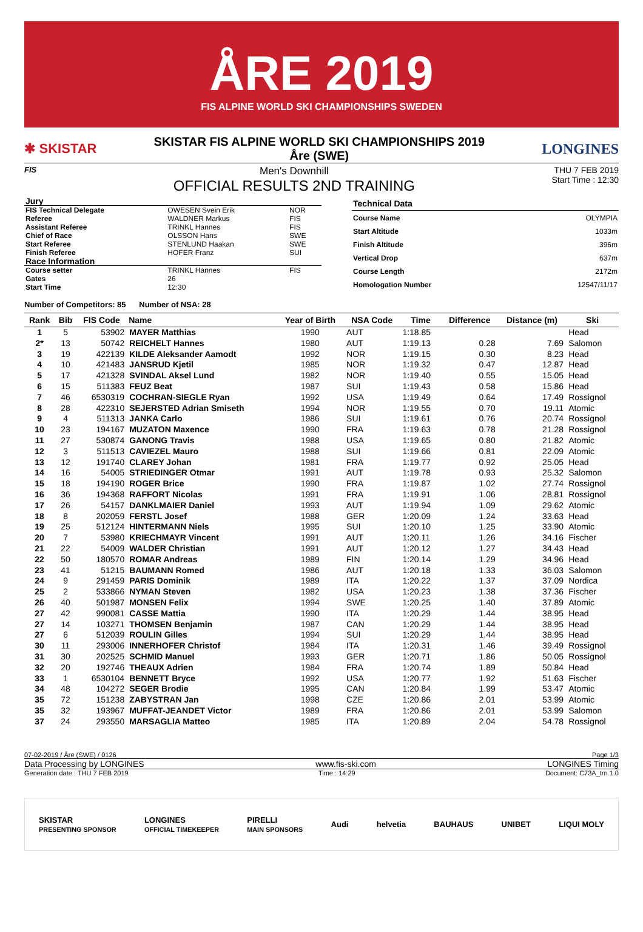ÅRE 2019
FIS ALPINE WORLD SKI CHAMPIONSHIPS SWEDEN
✱ SKISTAR
SKISTAR FIS ALPINE WORLD SKI CHAMPIONSHIPS 2019
Åre (SWE)
LONGINES
FIS
Men's Downhill
OFFICIAL RESULTS 2ND TRAINING
THU 7 FEB 2019
Start Time : 12:30
| Jury | | |
| FIS Technical Delegate | OWESEN Svein Erik | NOR |
| Referee | WALDNER Markus | FIS |
| Assistant Referee | TRINKL Hannes | FIS |
| Chief of Race | OLSSON Hans | SWE |
| Start Referee | STENLUND Haakan | SWE |
| Finish Referee | HOFER Franz | SUI |
| Race Information | | |
| Course setter | TRINKL Hannes | FIS |
| Gates | 26 | |
| Start Time | 12:30 | |
| Technical Data | |
| Course Name | OLYMPIA |
| Start Altitude | 1033m |
| Finish Altitude | 396m |
| Vertical Drop | 637m |
| Course Length | 2172m |
| Homologation Number | 12547/11/17 |
Number of Competitors: 85 Number of NSA: 28
| Rank | Bib | FIS Code | Name | Year of Birth | NSA Code | Time | Difference | Distance (m) | Ski |
| --- | --- | --- | --- | --- | --- | --- | --- | --- | --- |
| 1 | 5 | 53902 | MAYER Matthias | 1990 | AUT | 1:18.85 | | | Head |
| 2* | 13 | 50742 | REICHELT Hannes | 1980 | AUT | 1:19.13 | 0.28 | 7.69 | Salomon |
| 3 | 19 | 422139 | KILDE Aleksander Aamodt | 1992 | NOR | 1:19.15 | 0.30 | 8.23 | Head |
| 4 | 10 | 421483 | JANSRUD Kjetil | 1985 | NOR | 1:19.32 | 0.47 | 12.87 | Head |
| 5 | 17 | 421328 | SVINDAL Aksel Lund | 1982 | NOR | 1:19.40 | 0.55 | 15.05 | Head |
| 6 | 15 | 511383 | FEUZ Beat | 1987 | SUI | 1:19.43 | 0.58 | 15.86 | Head |
| 7 | 46 | 6530319 | COCHRAN-SIEGLE Ryan | 1992 | USA | 1:19.49 | 0.64 | 17.49 | Rossignol |
| 8 | 28 | 422310 | SEJERSTED Adrian Smiseth | 1994 | NOR | 1:19.55 | 0.70 | 19.11 | Atomic |
| 9 | 4 | 511313 | JANKA Carlo | 1986 | SUI | 1:19.61 | 0.76 | 20.74 | Rossignol |
| 10 | 23 | 194167 | MUZATON Maxence | 1990 | FRA | 1:19.63 | 0.78 | 21.28 | Rossignol |
| 11 | 27 | 530874 | GANONG Travis | 1988 | USA | 1:19.65 | 0.80 | 21.82 | Atomic |
| 12 | 3 | 511513 | CAVIEZEL Mauro | 1988 | SUI | 1:19.66 | 0.81 | 22.09 | Atomic |
| 13 | 12 | 191740 | CLAREY Johan | 1981 | FRA | 1:19.77 | 0.92 | 25.05 | Head |
| 14 | 16 | 54005 | STRIEDINGER Otmar | 1991 | AUT | 1:19.78 | 0.93 | 25.32 | Salomon |
| 15 | 18 | 194190 | ROGER Brice | 1990 | FRA | 1:19.87 | 1.02 | 27.74 | Rossignol |
| 16 | 36 | 194368 | RAFFORT Nicolas | 1991 | FRA | 1:19.91 | 1.06 | 28.81 | Rossignol |
| 17 | 26 | 54157 | DANKLMAIER Daniel | 1993 | AUT | 1:19.94 | 1.09 | 29.62 | Atomic |
| 18 | 8 | 202059 | FERSTL Josef | 1988 | GER | 1:20.09 | 1.24 | 33.63 | Head |
| 19 | 25 | 512124 | HINTERMANN Niels | 1995 | SUI | 1:20.10 | 1.25 | 33.90 | Atomic |
| 20 | 7 | 53980 | KRIECHMAYR Vincent | 1991 | AUT | 1:20.11 | 1.26 | 34.16 | Fischer |
| 21 | 22 | 54009 | WALDER Christian | 1991 | AUT | 1:20.12 | 1.27 | 34.43 | Head |
| 22 | 50 | 180570 | ROMAR Andreas | 1989 | FIN | 1:20.14 | 1.29 | 34.96 | Head |
| 23 | 41 | 51215 | BAUMANN Romed | 1986 | AUT | 1:20.18 | 1.33 | 36.03 | Salomon |
| 24 | 9 | 291459 | PARIS Dominik | 1989 | ITA | 1:20.22 | 1.37 | 37.09 | Nordica |
| 25 | 2 | 533866 | NYMAN Steven | 1982 | USA | 1:20.23 | 1.38 | 37.36 | Fischer |
| 26 | 40 | 501987 | MONSEN Felix | 1994 | SWE | 1:20.25 | 1.40 | 37.89 | Atomic |
| 27 | 42 | 990081 | CASSE Mattia | 1990 | ITA | 1:20.29 | 1.44 | 38.95 | Head |
| 27 | 14 | 103271 | THOMSEN Benjamin | 1987 | CAN | 1:20.29 | 1.44 | 38.95 | Head |
| 27 | 6 | 512039 | ROULIN Gilles | 1994 | SUI | 1:20.29 | 1.44 | 38.95 | Head |
| 30 | 11 | 293006 | INNERHOFER Christof | 1984 | ITA | 1:20.31 | 1.46 | 39.49 | Rossignol |
| 31 | 30 | 202525 | SCHMID Manuel | 1993 | GER | 1:20.71 | 1.86 | 50.05 | Rossignol |
| 32 | 20 | 192746 | THEAUX Adrien | 1984 | FRA | 1:20.74 | 1.89 | 50.84 | Head |
| 33 | 1 | 6530104 | BENNETT Bryce | 1992 | USA | 1:20.77 | 1.92 | 51.63 | Fischer |
| 34 | 48 | 104272 | SEGER Brodie | 1995 | CAN | 1:20.84 | 1.99 | 53.47 | Atomic |
| 35 | 72 | 151238 | ZABYSTRAN Jan | 1998 | CZE | 1:20.86 | 2.01 | 53.99 | Atomic |
| 35 | 32 | 193967 | MUFFAT-JEANDET Victor | 1989 | FRA | 1:20.86 | 2.01 | 53.99 | Salomon |
| 37 | 24 | 293550 | MARSAGLIA Matteo | 1985 | ITA | 1:20.89 | 2.04 | 54.78 | Rossignol |
07-02-2019 / Åre (SWE) / 0126 Page 1/3
Data Processing by LONGINES www.fis-ski.com LONGINES Timing
Generation date : THU 7 FEB 2019 Time : 14:29 Document: C73A_trn 1.0
SKISTAR
PRESENTING SPONSOR LONGINES
OFFICIAL TIMEKEEPER PIRELLI
MAIN SPONSORS Audi helvetia BAUHAUS UNIBET LIQUI MOLY